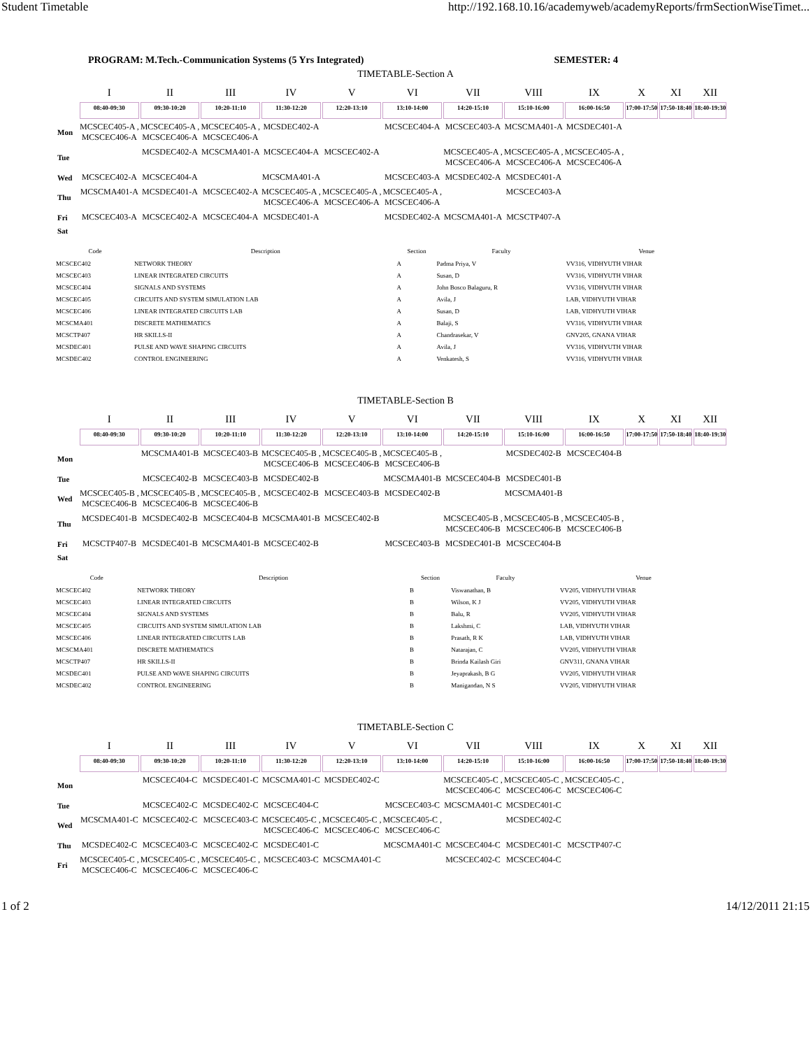Student Timetable http://192.168.10.16/academyweb/academyReports/frmSectionWiseTimet...
PROGRAM: M.Tech.-Communication Systems (5 Yrs Integrated) SEMESTER: 4
TIMETABLE-Section A
| | I | II | III | IV | V | VI | VII | VIII | IX | X | XI | XII |
| --- | --- | --- | --- | --- | --- | --- | --- | --- | --- | --- | --- | --- |
| | 08:40-09:30 | 09:30-10:20 | 10:20-11:10 | 11:30-12:20 | 12:20-13:10 | 13:10-14:00 | 14:20-15:10 | 15:10-16:00 | 16:00-16:50 | 17:00-17:50 | 17:50-18:40 | 18:40-19:30 |
| Mon | MCSCEC405-A , MCSCEC406-A | MCSCEC405-A , MCSCEC406-A | MCSCEC405-A , MCSCEC406-A | MCSDEC402-A | | MCSCEC404-A | MCSCEC403-A | MCSCMA401-A | MCSDEC401-A | | | |
| Tue | | MCSDEC402-A | MCSCMA401-A | MCSCEC404-A | MCSCEC402-A | | MCSCEC405-A , MCSCEC406-A | MCSCEC405-A , MCSCEC406-A | MCSCEC405-A , MCSCEC406-A | | | |
| Wed | MCSCEC402-A | MCSCEC404-A | | MCSCMA401-A | | MCSCEC403-A | MCSDEC402-A | MCSDEC401-A | | | | |
| Thu | MCSCMA401-A | MCSDEC401-A | MCSCEC402-A | MCSCEC405-A , MCSCEC406-A | MCSCEC405-A , MCSCEC406-A | MCSCEC405-A , MCSCEC406-A | | MCSCEC403-A | | | | |
| Fri | MCSCEC403-A | MCSCEC402-A | MCSCEC404-A | MCSDEC401-A | | MCSDEC402-A | MCSCMA401-A | MCSCTP407-A | | | | |
| Sat | | | | | | | | | | | | |
| Code | Description | Section | Faculty | Venue |
| --- | --- | --- | --- | --- |
| MCSCEC402 | NETWORK THEORY | A | Padma Priya, V | VV316, VIDHYUTH VIHAR |
| MCSCEC403 | LINEAR INTEGRATED CIRCUITS | A | Susan, D | VV316, VIDHYUTH VIHAR |
| MCSCEC404 | SIGNALS AND SYSTEMS | A | John Bosco Balaguru, R | VV316, VIDHYUTH VIHAR |
| MCSCEC405 | CIRCUITS AND SYSTEM SIMULATION LAB | A | Avila, J | LAB, VIDHYUTH VIHAR |
| MCSCEC406 | LINEAR INTEGRATED CIRCUITS LAB | A | Susan, D | LAB, VIDHYUTH VIHAR |
| MCSCMA401 | DISCRETE MATHEMATICS | A | Balaji, S | VV316, VIDHYUTH VIHAR |
| MCSCTP407 | HR SKILLS-II | A | Chandrasekar, V | GNV205, GNANA VIHAR |
| MCSDEC401 | PULSE AND WAVE SHAPING CIRCUITS | A | Avila, J | VV316, VIDHYUTH VIHAR |
| MCSDEC402 | CONTROL ENGINEERING | A | Venkatesh, S | VV316, VIDHYUTH VIHAR |
TIMETABLE-Section B
| | I | II | III | IV | V | VI | VII | VIII | IX | X | XI | XII |
| --- | --- | --- | --- | --- | --- | --- | --- | --- | --- | --- | --- | --- |
| | 08:40-09:30 | 09:30-10:20 | 10:20-11:10 | 11:30-12:20 | 12:20-13:10 | 13:10-14:00 | 14:20-15:10 | 15:10-16:00 | 16:00-16:50 | 17:00-17:50 | 17:50-18:40 | 18:40-19:30 |
| Mon | | MCSCMA401-B | MCSCEC403-B | MCSCEC405-B , MCSCEC406-B | MCSCEC405-B , MCSCEC406-B | MCSCEC405-B , MCSCEC406-B | | MCSDEC402-B | MCSCEC404-B | | | |
| Tue | | MCSCEC402-B | MCSCEC403-B | MCSDEC402-B | | MCSCMA401-B | MCSCEC404-B | MCSDEC401-B | | | | |
| Wed | MCSCEC405-B , MCSCEC406-B | MCSCEC405-B , MCSCEC406-B | MCSCEC405-B , MCSCEC406-B | MCSCEC402-B | MCSCEC403-B | MCSDEC402-B | | MCSCMA401-B | | | | |
| Thu | MCSDEC401-B | MCSDEC402-B | MCSCEC404-B | MCSCMA401-B | MCSCEC402-B | | MCSCEC405-B , MCSCEC406-B | MCSCEC405-B , MCSCEC406-B | MCSCEC405-B , MCSCEC406-B | | | |
| Fri | MCSCTP407-B | MCSDEC401-B | MCSCMA401-B | MCSCEC402-B | | MCSCEC403-B | MCSDEC401-B | MCSCEC404-B | | | | |
| Sat | | | | | | | | | | | | |
| Code | Description | Section | Faculty | Venue |
| --- | --- | --- | --- | --- |
| MCSCEC402 | NETWORK THEORY | B | Viswanathan, B | VV205, VIDHYUTH VIHAR |
| MCSCEC403 | LINEAR INTEGRATED CIRCUITS | B | Wilson, K J | VV205, VIDHYUTH VIHAR |
| MCSCEC404 | SIGNALS AND SYSTEMS | B | Balu, R | VV205, VIDHYUTH VIHAR |
| MCSCEC405 | CIRCUITS AND SYSTEM SIMULATION LAB | B | Lakshmi, C | LAB, VIDHYUTH VIHAR |
| MCSCEC406 | LINEAR INTEGRATED CIRCUITS LAB | B | Prasath, R K | LAB, VIDHYUTH VIHAR |
| MCSCMA401 | DISCRETE MATHEMATICS | B | Natarajan, C | VV205, VIDHYUTH VIHAR |
| MCSCTP407 | HR SKILLS-II | B | Brinda Kailash Giri | GNV311, GNANA VIHAR |
| MCSDEC401 | PULSE AND WAVE SHAPING CIRCUITS | B | Jeyaprakash, B G | VV205, VIDHYUTH VIHAR |
| MCSDEC402 | CONTROL ENGINEERING | B | Manigandan, N S | VV205, VIDHYUTH VIHAR |
TIMETABLE-Section C
| | I | II | III | IV | V | VI | VII | VIII | IX | X | XI | XII |
| --- | --- | --- | --- | --- | --- | --- | --- | --- | --- | --- | --- | --- |
| | 08:40-09:30 | 09:30-10:20 | 10:20-11:10 | 11:30-12:20 | 12:20-13:10 | 13:10-14:00 | 14:20-15:10 | 15:10-16:00 | 16:00-16:50 | 17:00-17:50 | 17:50-18:40 | 18:40-19:30 |
| Mon | | MCSCEC404-C | MCSDEC401-C | MCSCMA401-C | MCSDEC402-C | | MCSCEC405-C , MCSCEC406-C | MCSCEC405-C , MCSCEC406-C | MCSCEC405-C , MCSCEC406-C | | | |
| Tue | | MCSCEC402-C | MCSDEC402-C | MCSCEC404-C | | MCSCEC403-C | MCSCMA401-C | MCSDEC401-C | | | | |
| Wed | MCSCMA401-C | MCSCEC402-C | MCSCEC403-C | MCSCEC405-C , MCSCEC406-C | MCSCEC405-C , MCSCEC406-C | MCSCEC405-C , MCSCEC406-C | | MCSDEC402-C | | | | |
| Thu | MCSDEC402-C | MCSCEC403-C | MCSCEC402-C | MCSDEC401-C | | MCSCMA401-C | MCSCEC404-C | MCSDEC401-C | MCSCTP407-C | | | |
| Fri | MCSCEC405-C , MCSCEC406-C | MCSCEC405-C , MCSCEC406-C | MCSCEC405-C , MCSCEC406-C | MCSCEC403-C | MCSCMA401-C | | MCSCEC402-C | MCSCEC404-C | | | | |
1 of 2 14/12/2011 21:15